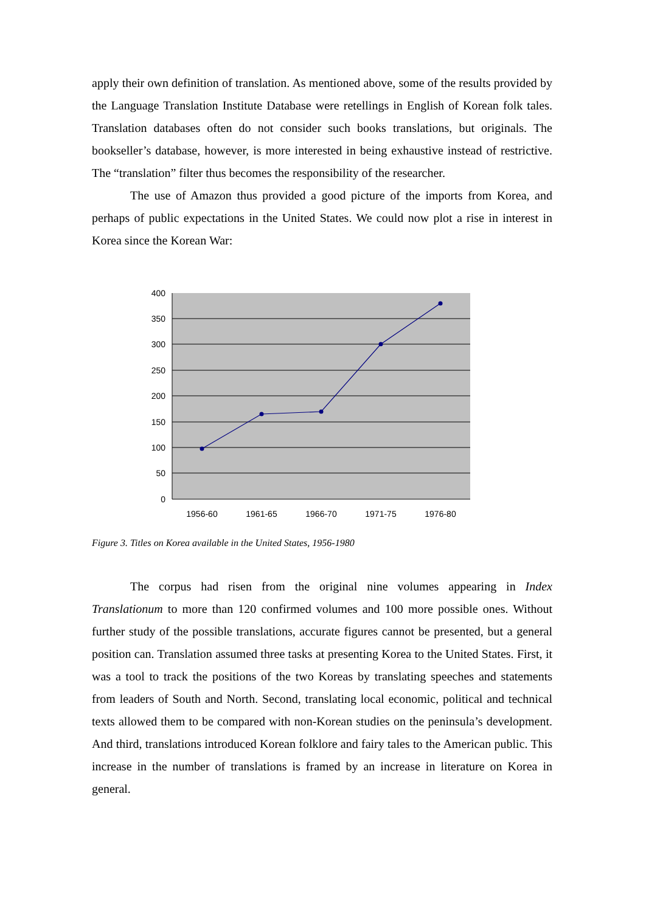apply their own definition of translation. As mentioned above, some of the results provided by the Language Translation Institute Database were retellings in English of Korean folk tales. Translation databases often do not consider such books translations, but originals. The bookseller’s database, however, is more interested in being exhaustive instead of restrictive. The “translation” filter thus becomes the responsibility of the researcher.
The use of Amazon thus provided a good picture of the imports from Korea, and perhaps of public expectations in the United States. We could now plot a rise in interest in Korea since the Korean War:
400
350
300
250
200
150
100
50
0
1956-60
1961-65
1966-70
1971-75
1976-80
Figure 3. Titles on Korea available in the United States, 1956-1980
The corpus had risen from the original nine volumes appearing in Index Translationum to more than 120 confirmed volumes and 100 more possible ones. Without further study of the possible translations, accurate figures cannot be presented, but a general position can. Translation assumed three tasks at presenting Korea to the United States. First, it was a tool to track the positions of the two Koreas by translating speeches and statements from leaders of South and North. Second, translating local economic, political and technical texts allowed them to be compared with non-Korean studies on the peninsula’s development. And third, translations introduced Korean folklore and fairy tales to the American public. This increase in the number of translations is framed by an increase in literature on Korea in general.